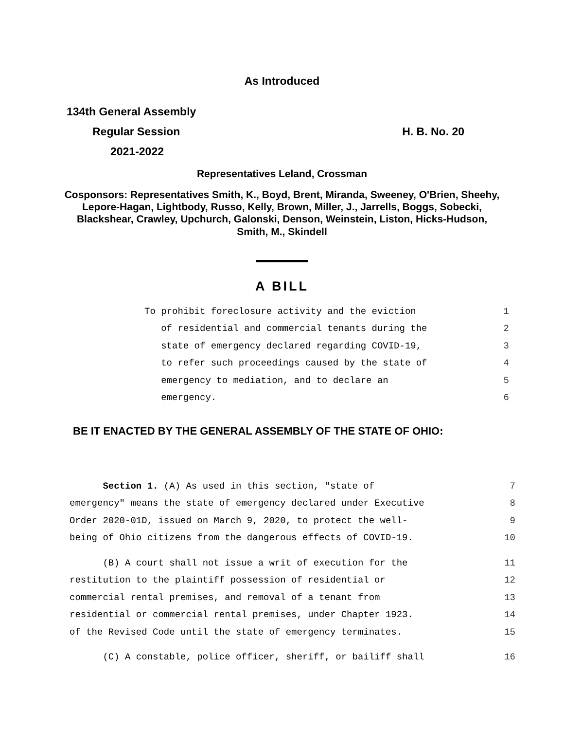As Introduced
134th General Assembly
Regular Session H. B. No. 20
2021-2022
Representatives Leland, Crossman
Cosponsors: Representatives Smith, K., Boyd, Brent, Miranda, Sweeney, O'Brien, Sheehy, Lepore-Hagan, Lightbody, Russo, Kelly, Brown, Miller, J., Jarrells, Boggs, Sobecki, Blackshear, Crawley, Upchurch, Galonski, Denson, Weinstein, Liston, Hicks-Hudson, Smith, M., Skindell
A BILL
To prohibit foreclosure activity and the eviction 1
of residential and commercial tenants during the 2
state of emergency declared regarding COVID-19, 3
to refer such proceedings caused by the state of 4
emergency to mediation, and to declare an 5
emergency. 6
BE IT ENACTED BY THE GENERAL ASSEMBLY OF THE STATE OF OHIO:
Section 1. (A) As used in this section, "state of 7
emergency" means the state of emergency declared under Executive 8
Order 2020-01D, issued on March 9, 2020, to protect the well- 9
being of Ohio citizens from the dangerous effects of COVID-19. 10
(B) A court shall not issue a writ of execution for the 11
restitution to the plaintiff possession of residential or 12
commercial rental premises, and removal of a tenant from 13
residential or commercial rental premises, under Chapter 1923. 14
of the Revised Code until the state of emergency terminates. 15
(C) A constable, police officer, sheriff, or bailiff shall 16